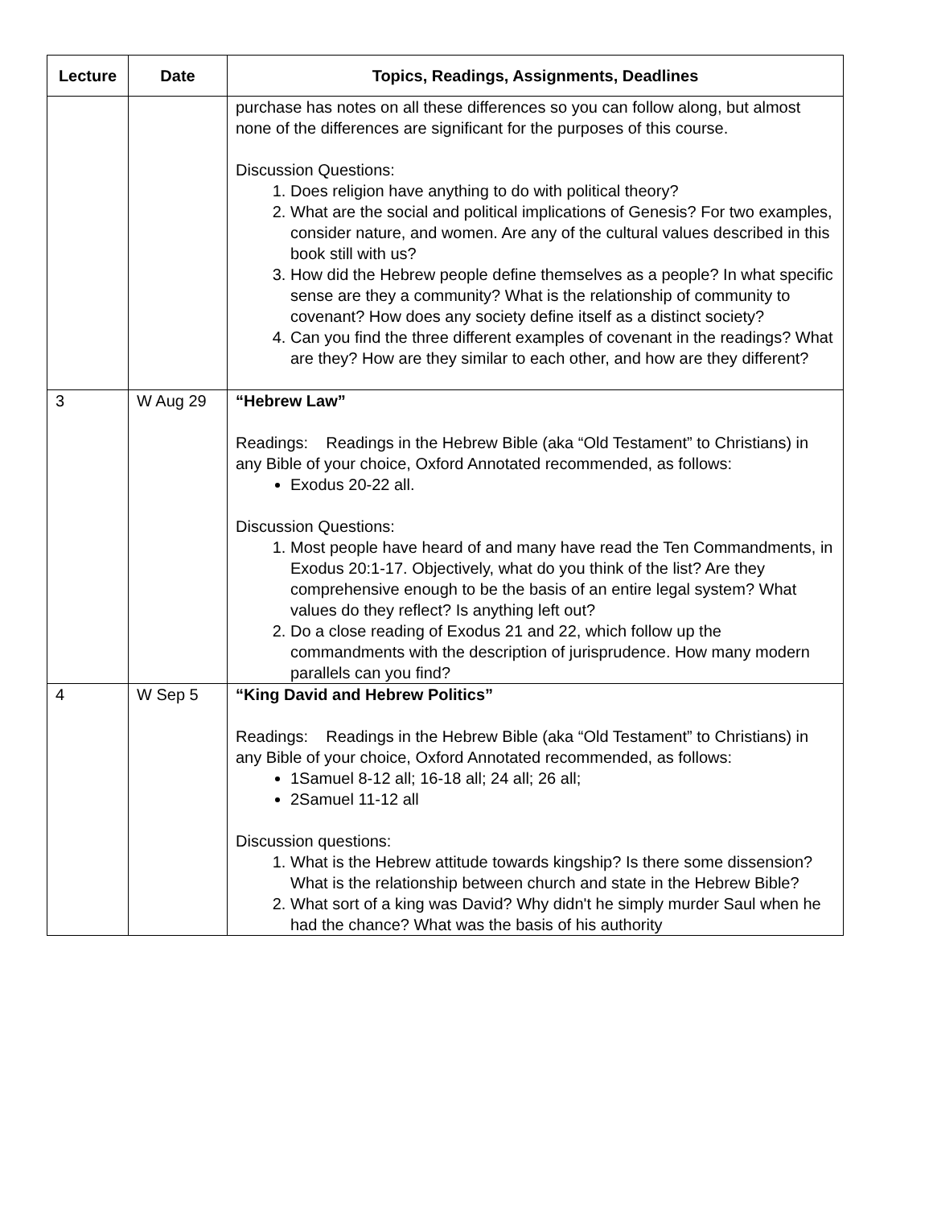| Lecture | Date | Topics, Readings, Assignments, Deadlines |
| --- | --- | --- |
| | | purchase has notes on all these differences so you can follow along, but almost none of the differences are significant for the purposes of this course. Discussion Questions: 1. Does religion have anything to do with political theory? 2. What are the social and political implications of Genesis? For two examples, consider nature, and women. Are any of the cultural values described in this book still with us? 3. How did the Hebrew people define themselves as a people? In what specific sense are they a community? What is the relationship of community to covenant? How does any society define itself as a distinct society? 4. Can you find the three different examples of covenant in the readings? What are they? How are they similar to each other, and how are they different? |
| 3 | W Aug 29 | “Hebrew Law” Readings: Readings in the Hebrew Bible (aka “Old Testament” to Christians) in any Bible of your choice, Oxford Annotated recommended, as follows: Exodus 20-22 all. Discussion Questions: 1. Most people have heard of and many have read the Ten Commandments, in Exodus 20:1-17. Objectively, what do you think of the list? Are they comprehensive enough to be the basis of an entire legal system? What values do they reflect? Is anything left out? 2. Do a close reading of Exodus 21 and 22, which follow up the commandments with the description of jurisprudence. How many modern parallels can you find? |
| 4 | W Sep 5 | “King David and Hebrew Politics” Readings: Readings in the Hebrew Bible (aka “Old Testament” to Christians) in any Bible of your choice, Oxford Annotated recommended, as follows: 1Samuel 8-12 all; 16-18 all; 24 all; 26 all; 2Samuel 11-12 all Discussion questions: 1. What is the Hebrew attitude towards kingship? Is there some dissension? What is the relationship between church and state in the Hebrew Bible? 2. What sort of a king was David? Why didn't he simply murder Saul when he had the chance? What was the basis of his authority |